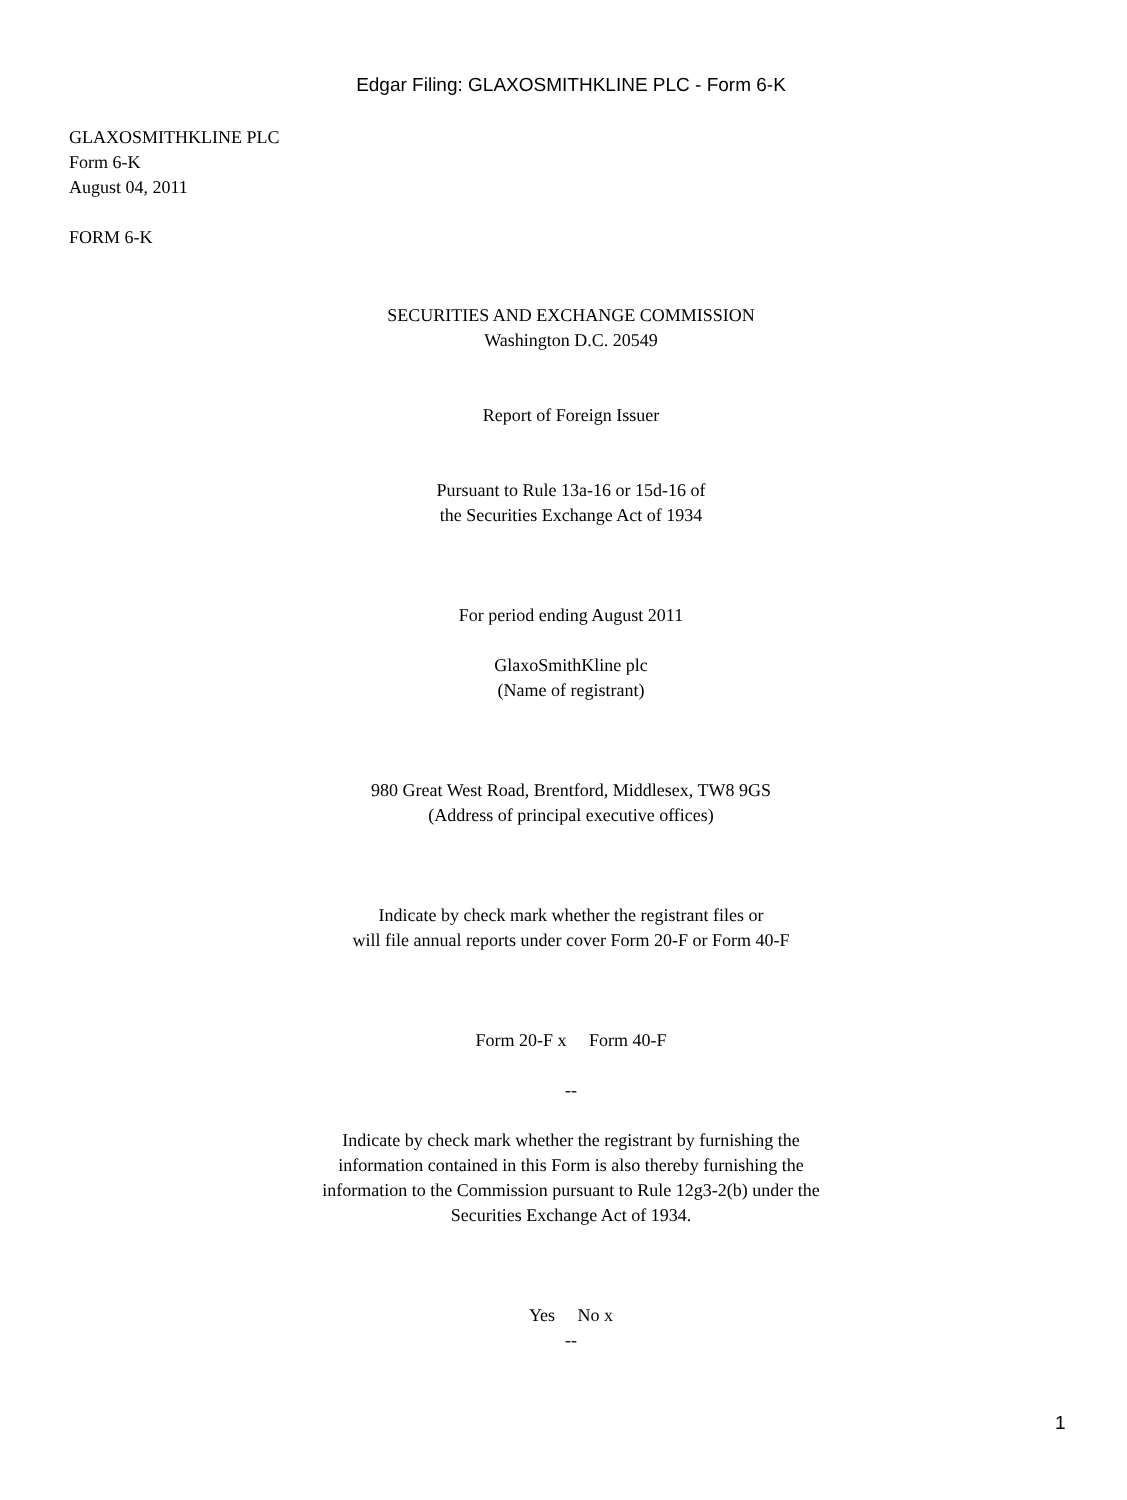Edgar Filing: GLAXOSMITHKLINE PLC - Form 6-K
GLAXOSMITHKLINE PLC
Form 6-K
August 04, 2011
FORM 6-K
SECURITIES AND EXCHANGE COMMISSION
Washington D.C. 20549
Report of Foreign Issuer
Pursuant to Rule 13a-16 or 15d-16 of
the Securities Exchange Act of 1934
For period ending August 2011
GlaxoSmithKline plc
(Name of registrant)
980 Great West Road, Brentford, Middlesex, TW8 9GS
(Address of principal executive offices)
Indicate by check mark whether the registrant files or
will file annual reports under cover Form 20-F or Form 40-F
Form 20-F x Form 40-F
--
Indicate by check mark whether the registrant by furnishing the
information contained in this Form is also thereby furnishing the
information to the Commission pursuant to Rule 12g3-2(b) under the
Securities Exchange Act of 1934.
Yes No x
--
1